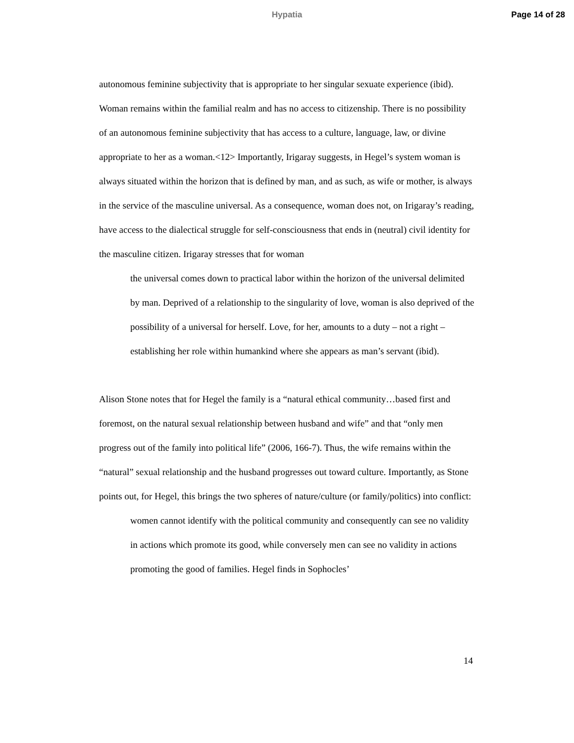Hypatia Page 14 of 28
autonomous feminine subjectivity that is appropriate to her singular sexuate experience (ibid). Woman remains within the familial realm and has no access to citizenship. There is no possibility of an autonomous feminine subjectivity that has access to a culture, language, law, or divine appropriate to her as a woman.<12> Importantly, Irigaray suggests, in Hegel’s system woman is always situated within the horizon that is defined by man, and as such, as wife or mother, is always in the service of the masculine universal. As a consequence, woman does not, on Irigaray’s reading, have access to the dialectical struggle for self-consciousness that ends in (neutral) civil identity for the masculine citizen. Irigaray stresses that for woman
the universal comes down to practical labor within the horizon of the universal delimited by man. Deprived of a relationship to the singularity of love, woman is also deprived of the possibility of a universal for herself. Love, for her, amounts to a duty – not a right – establishing her role within humankind where she appears as man’s servant (ibid).
Alison Stone notes that for Hegel the family is a “natural ethical community…based first and foremost, on the natural sexual relationship between husband and wife” and that “only men progress out of the family into political life” (2006, 166-7). Thus, the wife remains within the “natural” sexual relationship and the husband progresses out toward culture. Importantly, as Stone points out, for Hegel, this brings the two spheres of nature/culture (or family/politics) into conflict:
women cannot identify with the political community and consequently can see no validity in actions which promote its good, while conversely men can see no validity in actions promoting the good of families. Hegel finds in Sophocles’
14